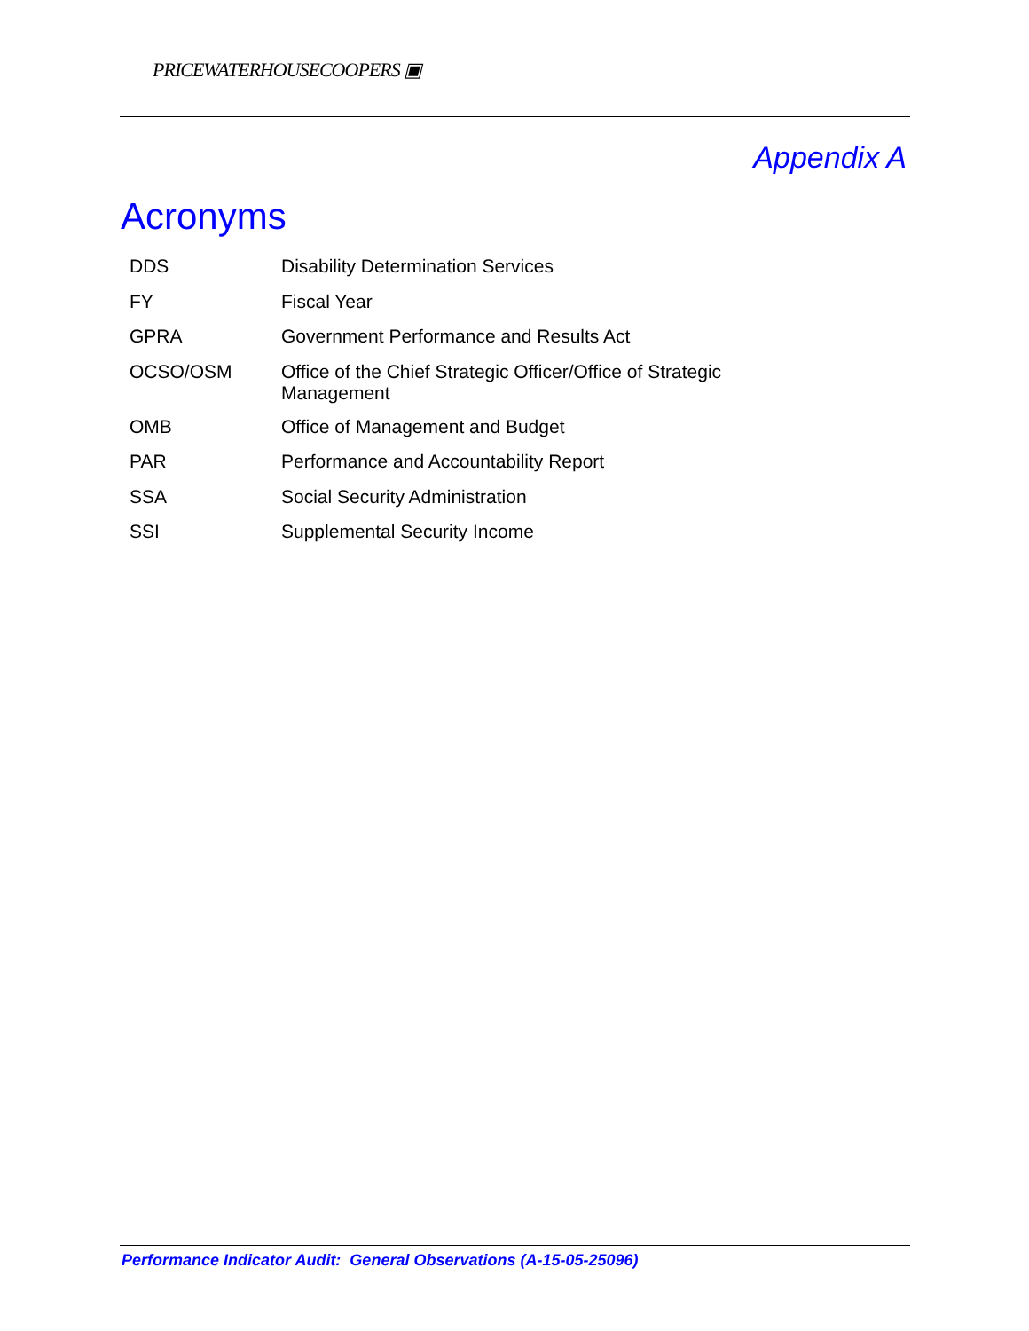PRICEWATERHOUSECOOPERS ▣
Appendix A
Acronyms
| DDS | Disability Determination Services |
| FY | Fiscal Year |
| GPRA | Government Performance and Results Act |
| OCSO/OSM | Office of the Chief Strategic Officer/Office of Strategic Management |
| OMB | Office of Management and Budget |
| PAR | Performance and Accountability Report |
| SSA | Social Security Administration |
| SSI | Supplemental Security Income |
Performance Indicator Audit: General Observations (A-15-05-25096)